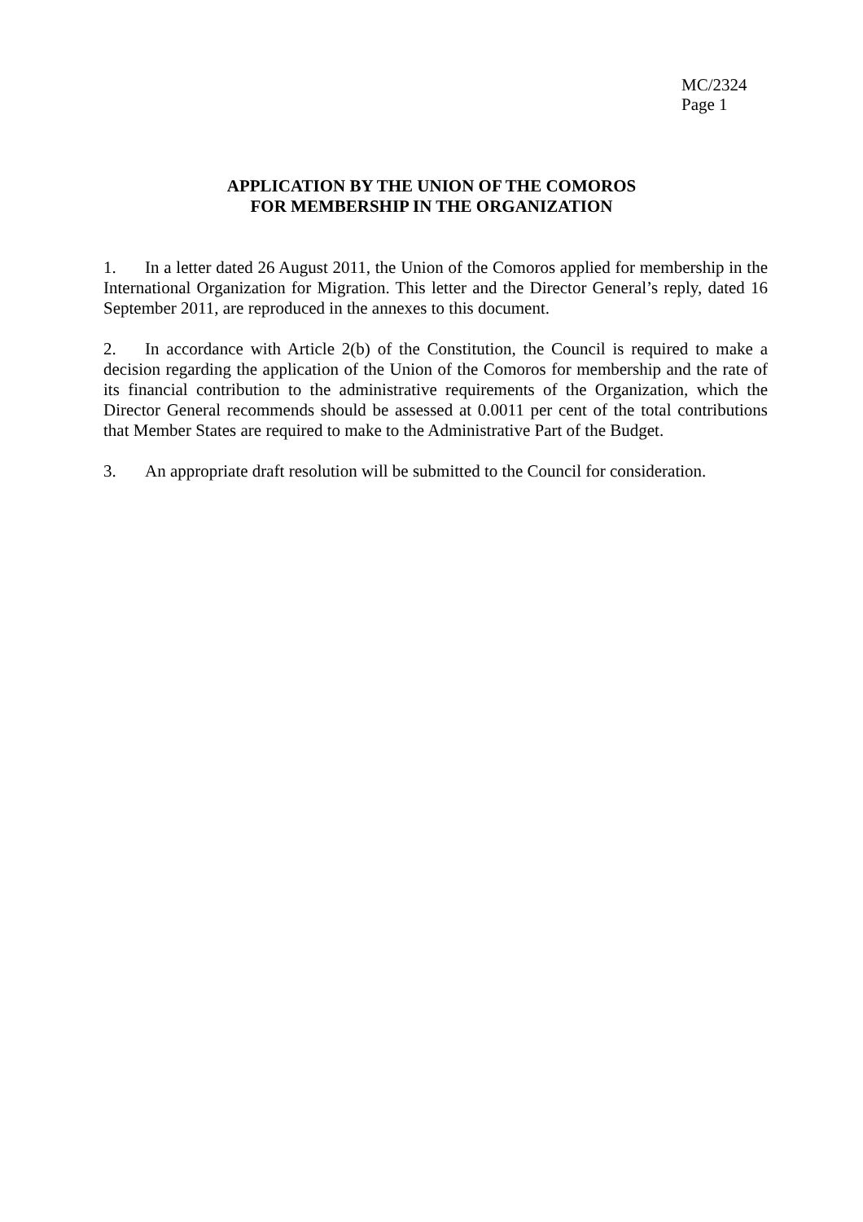MC/2324
Page 1
APPLICATION BY THE UNION OF THE COMOROS
FOR MEMBERSHIP IN THE ORGANIZATION
1. In a letter dated 26 August 2011, the Union of the Comoros applied for membership in the International Organization for Migration. This letter and the Director General’s reply, dated 16 September 2011, are reproduced in the annexes to this document.
2. In accordance with Article 2(b) of the Constitution, the Council is required to make a decision regarding the application of the Union of the Comoros for membership and the rate of its financial contribution to the administrative requirements of the Organization, which the Director General recommends should be assessed at 0.0011 per cent of the total contributions that Member States are required to make to the Administrative Part of the Budget.
3. An appropriate draft resolution will be submitted to the Council for consideration.